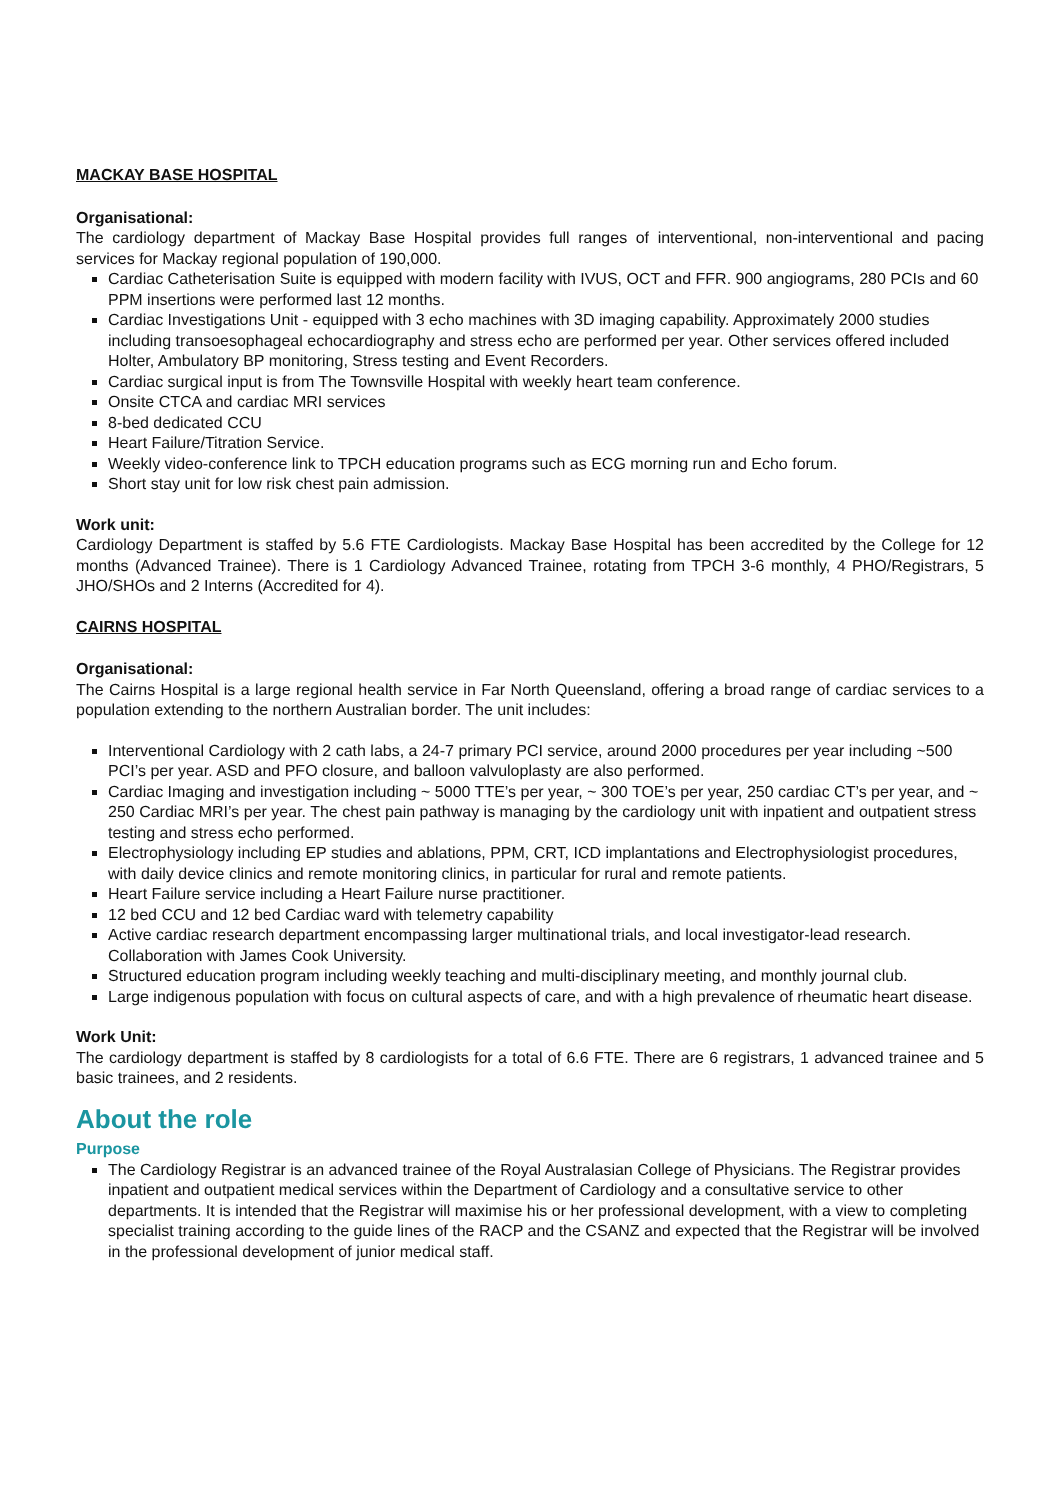MACKAY BASE HOSPITAL
Organisational:
The cardiology department of Mackay Base Hospital provides full ranges of interventional, non-interventional and pacing services for Mackay regional population of 190,000.
Cardiac Catheterisation Suite is equipped with modern facility with IVUS, OCT and FFR. 900 angiograms, 280 PCIs and 60 PPM insertions were performed last 12 months.
Cardiac Investigations Unit - equipped with 3 echo machines with 3D imaging capability. Approximately 2000 studies including transoesophageal echocardiography and stress echo are performed per year. Other services offered included Holter, Ambulatory BP monitoring, Stress testing and Event Recorders.
Cardiac surgical input is from The Townsville Hospital with weekly heart team conference.
Onsite CTCA and cardiac MRI services
8-bed dedicated CCU
Heart Failure/Titration Service.
Weekly video-conference link to TPCH education programs such as ECG morning run and Echo forum.
Short stay unit for low risk chest pain admission.
Work unit:
Cardiology Department is staffed by 5.6 FTE Cardiologists. Mackay Base Hospital has been accredited by the College for 12 months (Advanced Trainee). There is 1 Cardiology Advanced Trainee, rotating from TPCH 3-6 monthly, 4 PHO/Registrars, 5 JHO/SHOs and 2 Interns (Accredited for 4).
CAIRNS HOSPITAL
Organisational:
The Cairns Hospital is a large regional health service in Far North Queensland, offering a broad range of cardiac services to a population extending to the northern Australian border. The unit includes:
Interventional Cardiology with 2 cath labs, a 24-7 primary PCI service, around 2000 procedures per year including ~500 PCI’s per year. ASD and PFO closure, and balloon valvuloplasty are also performed.
Cardiac Imaging and investigation including ~ 5000 TTE’s per year, ~ 300 TOE’s per year, 250 cardiac CT’s per year, and ~ 250 Cardiac MRI’s per year. The chest pain pathway is managing by the cardiology unit with inpatient and outpatient stress testing and stress echo performed.
Electrophysiology including EP studies and ablations, PPM, CRT, ICD implantations and Electrophysiologist procedures, with daily device clinics and remote monitoring clinics, in particular for rural and remote patients.
Heart Failure service including a Heart Failure nurse practitioner.
12 bed CCU and 12 bed Cardiac ward with telemetry capability
Active cardiac research department encompassing larger multinational trials, and local investigator-lead research. Collaboration with James Cook University.
Structured education program including weekly teaching and multi-disciplinary meeting, and monthly journal club.
Large indigenous population with focus on cultural aspects of care, and with a high prevalence of rheumatic heart disease.
Work Unit:
The cardiology department is staffed by 8 cardiologists for a total of 6.6 FTE. There are 6 registrars, 1 advanced trainee and 5 basic trainees, and 2 residents.
About the role
Purpose
The Cardiology Registrar is an advanced trainee of the Royal Australasian College of Physicians. The Registrar provides inpatient and outpatient medical services within the Department of Cardiology and a consultative service to other departments. It is intended that the Registrar will maximise his or her professional development, with a view to completing specialist training according to the guide lines of the RACP and the CSANZ and expected that the Registrar will be involved in the professional development of junior medical staff.